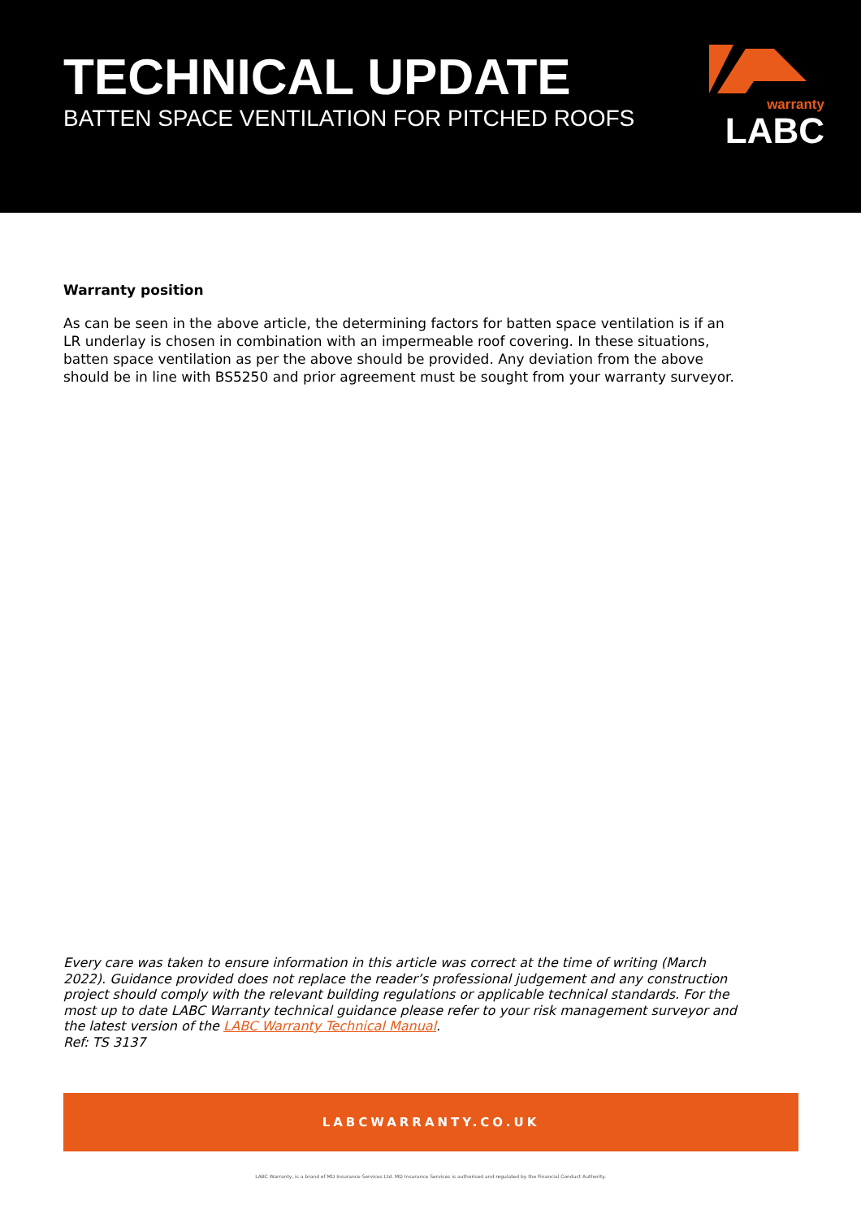TECHNICAL UPDATE
BATTEN SPACE VENTILATION FOR PITCHED ROOFS
warranty
LABC
Warranty position
As can be seen in the above article, the determining factors for batten space ventilation is if an LR underlay is chosen in combination with an impermeable roof covering. In these situations, batten space ventilation as per the above should be provided. Any deviation from the above should be in line with BS5250 and prior agreement must be sought from your warranty surveyor.
Every care was taken to ensure information in this article was correct at the time of writing (March 2022). Guidance provided does not replace the reader’s professional judgement and any construction project should comply with the relevant building regulations or applicable technical standards. For the most up to date LABC Warranty technical guidance please refer to your risk management surveyor and the latest version of the LABC Warranty Technical Manual.
Ref: TS 3137
LABCWARRANTY.CO.UK
LABC Warranty, is a brand of MD Insurance Services Ltd. MD Insurance Services is authorised and regulated by the Financial Conduct Authority.